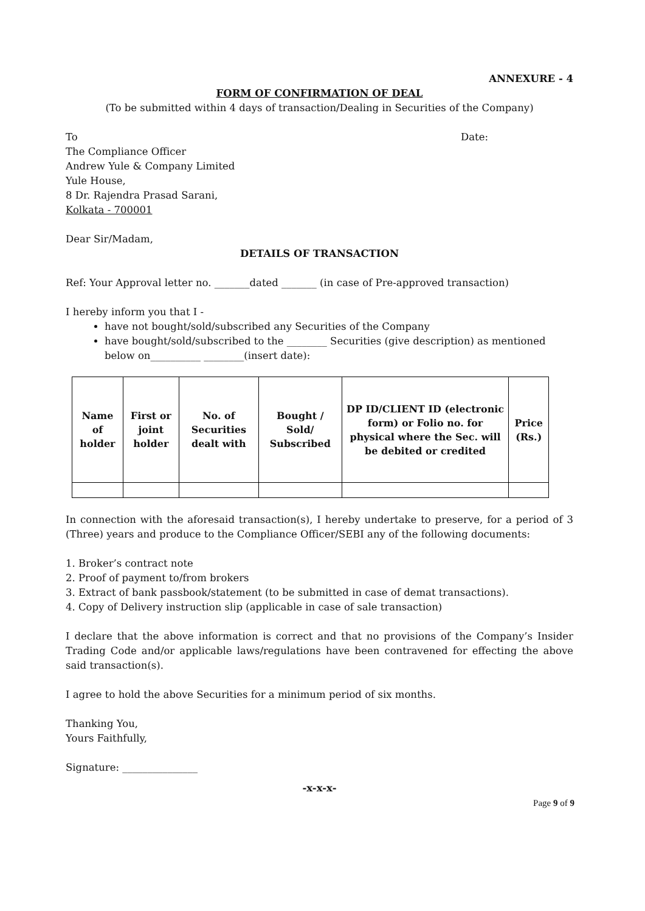ANNEXURE - 4
FORM OF CONFIRMATION OF DEAL
(To be submitted within 4 days of transaction/Dealing in Securities of the Company)
To Date:
The Compliance Officer
Andrew Yule & Company Limited
Yule House,
8 Dr. Rajendra Prasad Sarani,
Kolkata - 700001
Dear Sir/Madam,
DETAILS OF TRANSACTION
Ref: Your Approval letter no. _______dated _______ (in case of Pre-approved transaction)
I hereby inform you that I -
have not bought/sold/subscribed any Securities of the Company
have bought/sold/subscribed to the ________ Securities (give description) as mentioned below on__________ ________(insert date):
| Name of holder | First or joint holder | No. of Securities dealt with | Bought / Sold/ Subscribed | DP ID/CLIENT ID (electronic form) or Folio no. for physical where the Sec. will be debited or credited | Price (Rs.) |
In connection with the aforesaid transaction(s), I hereby undertake to preserve, for a period of 3 (Three) years and produce to the Compliance Officer/SEBI any of the following documents:
1. Broker’s contract note
2. Proof of payment to/from brokers
3. Extract of bank passbook/statement (to be submitted in case of demat transactions).
4. Copy of Delivery instruction slip (applicable in case of sale transaction)
I declare that the above information is correct and that no provisions of the Company’s Insider Trading Code and/or applicable laws/regulations have been contravened for effecting the above said transaction(s).
I agree to hold the above Securities for a minimum period of six months.
Thanking You,
Yours Faithfully,
Signature: _______________
-x-x-x-
Page 9 of 9